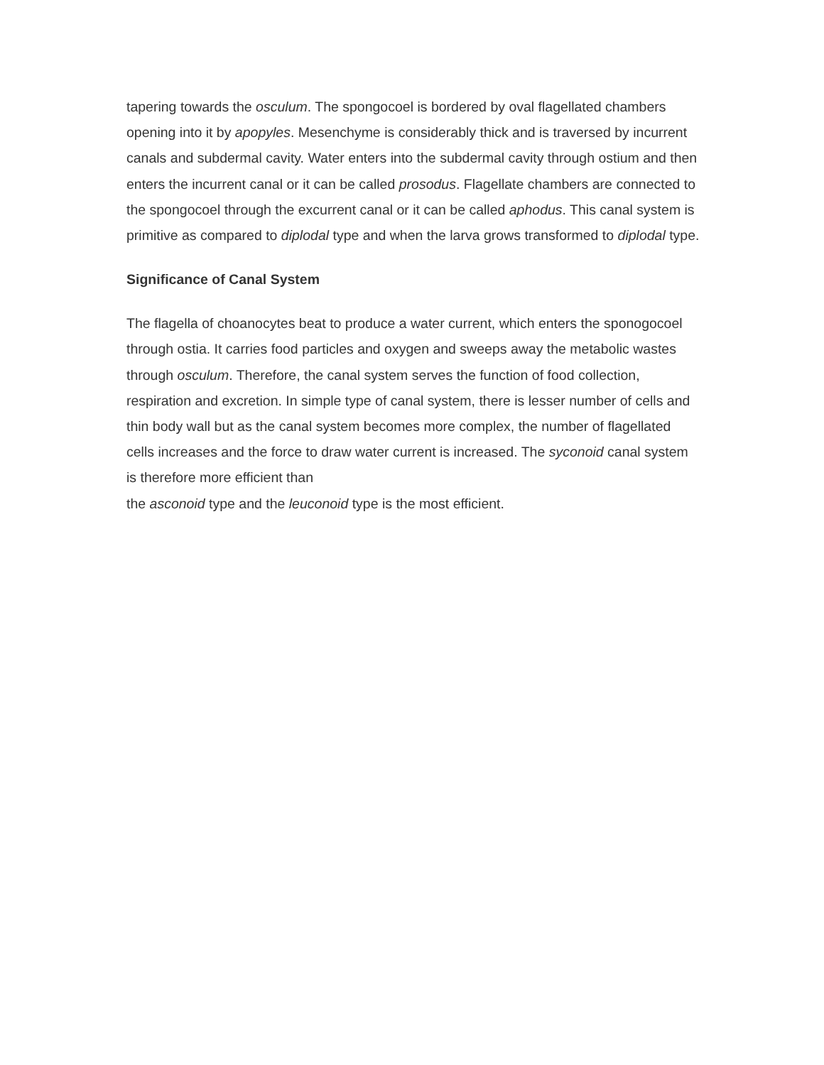tapering towards the osculum. The spongocoel is bordered by oval flagellated chambers opening into it by apopyles. Mesenchyme is considerably thick and is traversed by incurrent canals and subdermal cavity. Water enters into the subdermal cavity through ostium and then enters the incurrent canal or it can be called prosodus. Flagellate chambers are connected to the spongocoel through the excurrent canal or it can be called aphodus. This canal system is primitive as compared to diplodal type and when the larva grows transformed to diplodal type.
Significance of Canal System
The flagella of choanocytes beat to produce a water current, which enters the sponogocoel through ostia. It carries food particles and oxygen and sweeps away the metabolic wastes through osculum. Therefore, the canal system serves the function of food collection, respiration and excretion. In simple type of canal system, there is lesser number of cells and thin body wall but as the canal system becomes more complex, the number of flagellated cells increases and the force to draw water current is increased. The syconoid canal system is therefore more efficient than
the asconoid type and the leuconoid type is the most efficient.